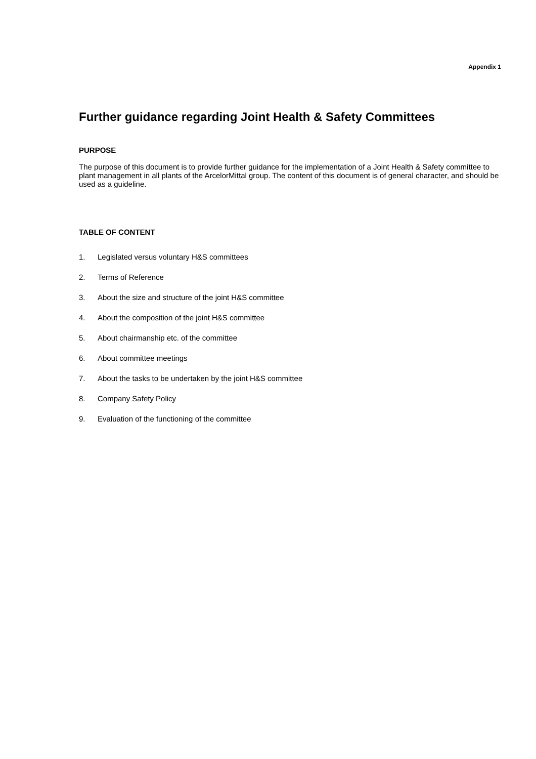Appendix 1
Further guidance regarding Joint Health & Safety Committees
PURPOSE
The purpose of this document is to provide further guidance for the implementation of a Joint Health & Safety committee to plant management in all plants of the ArcelorMittal group. The content of this document is of general character, and should be used as a guideline.
TABLE OF CONTENT
1. Legislated versus voluntary H&S committees
2. Terms of Reference
3. About the size and structure of the joint H&S committee
4. About the composition of the joint H&S committee
5. About chairmanship etc. of the committee
6. About committee meetings
7. About the tasks to be undertaken by the joint H&S committee
8. Company Safety Policy
9. Evaluation of the functioning of the committee